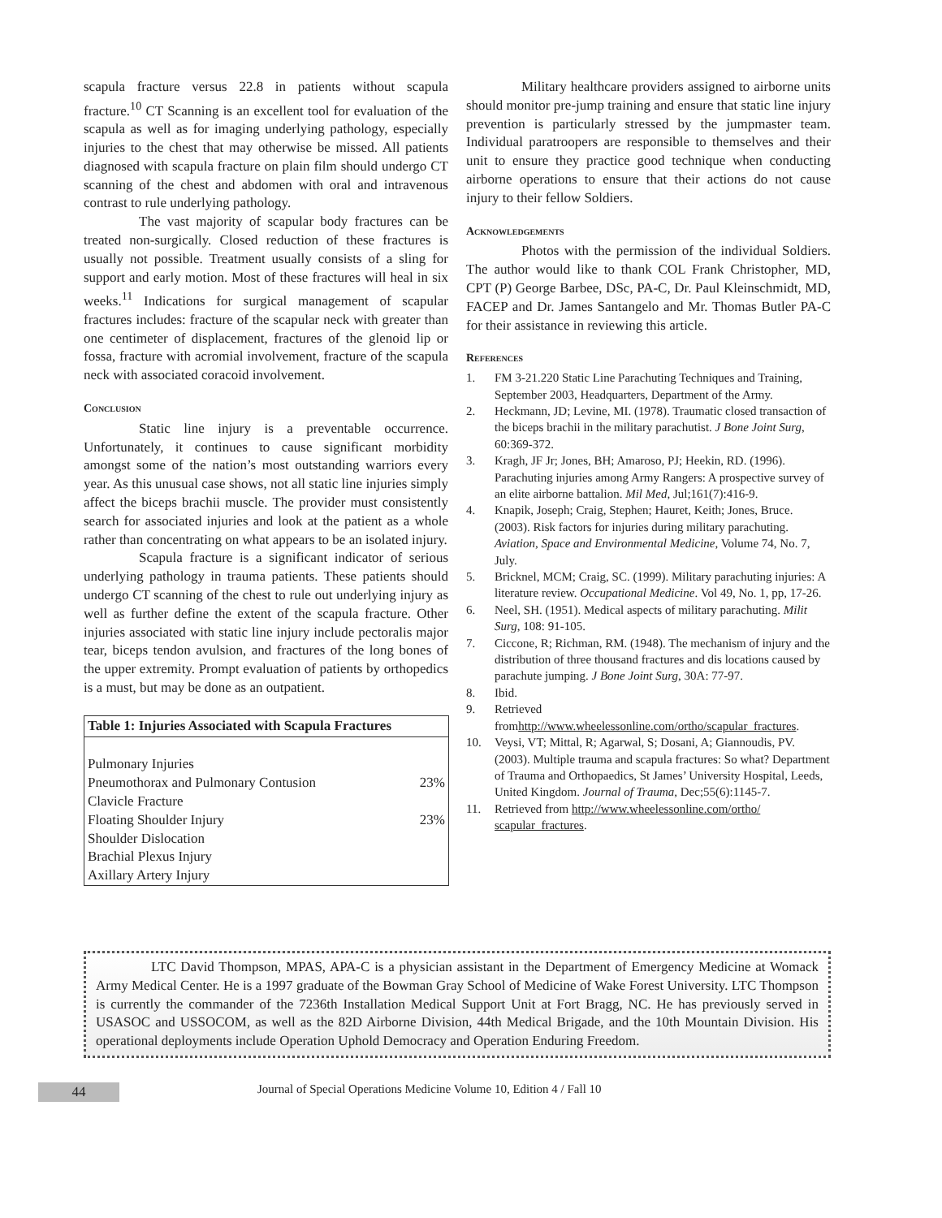scapula fracture versus 22.8 in patients without scapula fracture.<sup>10</sup> CT Scanning is an excellent tool for evaluation of the scapula as well as for imaging underlying pathology, especially injuries to the chest that may otherwise be missed. All patients diagnosed with scapula fracture on plain film should undergo CT scanning of the chest and abdomen with oral and intravenous contrast to rule underlying pathology.
The vast majority of scapular body fractures can be treated non-surgically. Closed reduction of these fractures is usually not possible. Treatment usually consists of a sling for support and early motion. Most of these fractures will heal in six weeks.<sup>11</sup> Indications for surgical management of scapular fractures includes: fracture of the scapular neck with greater than one centimeter of displacement, fractures of the glenoid lip or fossa, fracture with acromial involvement, fracture of the scapula neck with associated coracoid involvement.
Conclusion
Static line injury is a preventable occurrence. Unfortunately, it continues to cause significant morbidity amongst some of the nation’s most outstanding warriors every year. As this unusual case shows, not all static line injuries simply affect the biceps brachii muscle. The provider must consistently search for associated injuries and look at the patient as a whole rather than concentrating on what appears to be an isolated injury.
Scapula fracture is a significant indicator of serious underlying pathology in trauma patients. These patients should undergo CT scanning of the chest to rule out underlying injury as well as further define the extent of the scapula fracture. Other injuries associated with static line injury include pectoralis major tear, biceps tendon avulsion, and fractures of the long bones of the upper extremity. Prompt evaluation of patients by orthopedics is a must, but may be done as an outpatient.
| Table 1: Injuries Associated with Scapula Fractures | |
| --- | --- |
| Pulmonary Injuries | |
| Pneumothorax and Pulmonary Contusion | 23% |
| Clavicle Fracture | |
| Floating Shoulder Injury | 23% |
| Shoulder Dislocation | |
| Brachial Plexus Injury | |
| Axillary Artery Injury | |
Military healthcare providers assigned to airborne units should monitor pre-jump training and ensure that static line injury prevention is particularly stressed by the jumpmaster team. Individual paratroopers are responsible to themselves and their unit to ensure they practice good technique when conducting airborne operations to ensure that their actions do not cause injury to their fellow Soldiers.
Acknowledgements
Photos with the permission of the individual Soldiers. The author would like to thank COL Frank Christopher, MD, CPT (P) George Barbee, DSc, PA-C, Dr. Paul Kleinschmidt, MD, FACEP and Dr. James Santangelo and Mr. Thomas Butler PA-C for their assistance in reviewing this article.
References
1. FM 3-21.220 Static Line Parachuting Techniques and Training, September 2003, Headquarters, Department of the Army.
2. Heckmann, JD; Levine, MI. (1978). Traumatic closed transaction of the biceps brachii in the military parachutist. J Bone Joint Surg, 60:369-372.
3. Kragh, JF Jr; Jones, BH; Amaroso, PJ; Heekin, RD. (1996). Parachuting injuries among Army Rangers: A prospective survey of an elite airborne battalion. Mil Med, Jul;161(7):416-9.
4. Knapik, Joseph; Craig, Stephen; Hauret, Keith; Jones, Bruce. (2003). Risk factors for injuries during military parachuting. Aviation, Space and Environmental Medicine, Volume 74, No. 7, July.
5. Bricknel, MCM; Craig, SC. (1999). Military parachuting injuries: A literature review. Occupational Medicine. Vol 49, No. 1, pp, 17-26.
6. Neel, SH. (1951). Medical aspects of military parachuting. Milit Surg, 108: 91-105.
7. Ciccone, R; Richman, RM. (1948). The mechanism of injury and the distribution of three thousand fractures and dis locations caused by parachute jumping. J Bone Joint Surg, 30A: 77-97.
8. Ibid.
9. Retrieved fromhttp://www.wheelessonline.com/ortho/scapular_fractures.
10. Veysi, VT; Mittal, R; Agarwal, S; Dosani, A; Giannoudis, PV. (2003). Multiple trauma and scapula fractures: So what? Department of Trauma and Orthopaedics, St James’ University Hospital, Leeds, United Kingdom. Journal of Trauma, Dec;55(6):1145-7.
11. Retrieved from http://www.wheelessonline.com/ortho/ scapular_fractures.
LTC David Thompson, MPAS, APA-C is a physician assistant in the Department of Emergency Medicine at Womack Army Medical Center. He is a 1997 graduate of the Bowman Gray School of Medicine of Wake Forest University. LTC Thompson is currently the commander of the 7236th Installation Medical Support Unit at Fort Bragg, NC. He has previously served in USASOC and USSOCOM, as well as the 82D Airborne Division, 44th Medical Brigade, and the 10th Mountain Division. His operational deployments include Operation Uphold Democracy and Operation Enduring Freedom.
44 Journal of Special Operations Medicine Volume 10, Edition 4 / Fall 10